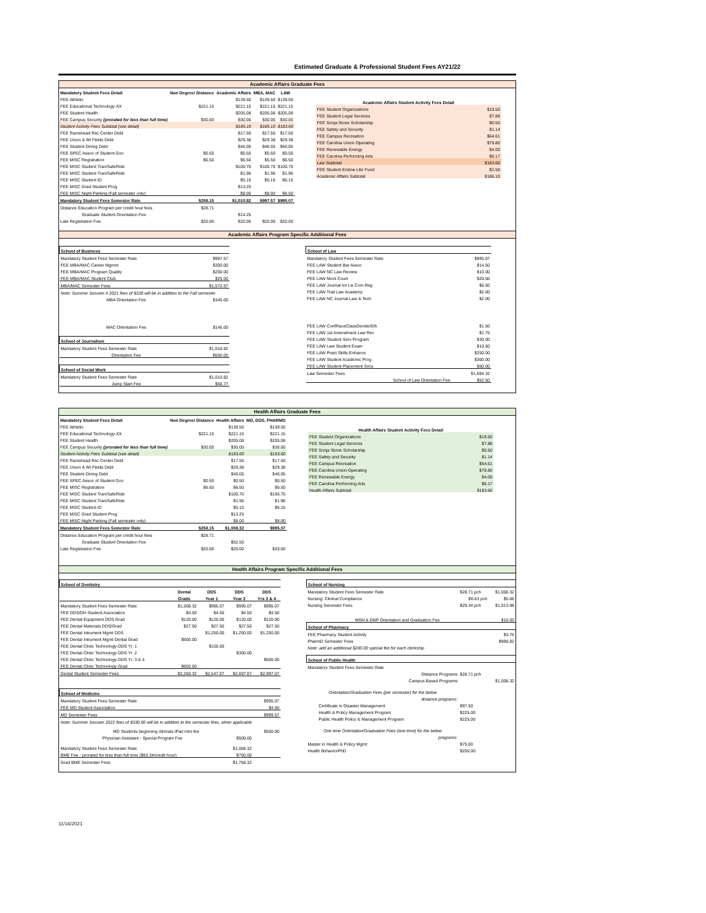Estimated Graduate & Professional Student Fees AY21/22
Academic Affairs Graduate Fees
| Mandatory Student Fees Detail | Non Degree/ Distance | Academic Affairs | MBA, MAC | LAW |
| --- | --- | --- | --- | --- |
| FEE Athletic | | $139.50 | $139.50 | $139.50 |
| FEE Educational Technology-XX | $221.15 | $221.15 | $221.15 | $221.15 |
| FEE Student Health | | $205.08 | $205.08 | $205.08 |
| FEE Campus Security (prorated for less than full time) | $30.00 | $30.00 | $30.00 | $30.00 |
| Student Activity Fees Subtotal (see detail) | | $186.10 | $186.10 | $183.60 |
| FEE Ramshead Rec Center Debt | | $17.50 | $17.50 | $17.50 |
| FEE Union & IM Fields Debt | | $29.38 | $29.38 | $29.38 |
| FEE Student Dining Debt | | $46.05 | $46.05 | $46.05 |
| FEE SPEC Assoc of Student Gov | $0.50 | $0.50 | $0.50 | $0.50 |
| FEE MISC Registration | $6.50 | $6.50 | $6.50 | $6.50 |
| FEE MISC Student Tran/SafeRide | | $100.70 | $100.70 | $100.70 |
| FEE MISC Student Tran/SafeRide | | $1.96 | $1.96 | $1.96 |
| FEE MISC Student ID | | $5.15 | $5.15 | $5.15 |
| FEE MISC Grad Student Prog | | $13.25 | | |
| FEE MISC Night Parking (Fall semester only) | | $8.00 | $8.00 | $8.00 |
| Mandatory Student Fees Semester Rate | $258.15 | $1,010.82 | $997.57 | $995.07 |
| Distance Education Program per credit hour fees | $28.71 | | | |
| Graduate Student Orientation Fee | | $14.25 | | |
| Late Registration Fee | $20.00 | $20.00 | $20.00 | $20.00 |
| Academic Affairs Student Activity Fees Detail | |
| --- | --- |
| FEE Student Organizations | $19.50 |
| FEE Student Legal Services | $7.88 |
| FEE Sonja Stone Scholarship | $0.50 |
| FEE Safety and Security | $1.14 |
| FEE Campus Recreation | $64.61 |
| FEE Carolina Union Operating | $79.80 |
| FEE Renewable Energy | $4.00 |
| FEE Carolina Performing Arts | $6.17 |
| Law Subtotal | $183.60 |
| FEE Student Endow Libr Fund | $2.50 |
| Academic Affairs Subtotal | $186.10 |
Academic Affairs Program Specific Additional Fees
| School of Business | |
| Mandatory Student Fees Semester Rate | $997.57 |
| FEE MBA/MAC Career Mgmnt | $300.00 |
| FEE MBA/MAC Program Quality | $250.00 |
| FEE MBA/MAC Student Club | $25.00 |
| MBA/MAC Semester Fees | $1,572.57 |
| Note: Summer Session II 2021 fees of $330 will be in addition to the Fall semester | |
| MBA Orientation Fee | $345.00 |
| MAC Orientation Fee | $145.00 |
| School of Journalism | |
| Mandatory Student Fees Semester Rate | $1,010.82 |
| Orientation Fee | $500.00 |
| School of Social Work | |
| Mandatory Student Fees Semester Rate | $1,010.82 |
| Jump Start Fee | $56.77 |
| School of Law | |
| Mandatory Student Fees Semester Rate | $995.07 |
| FEE LAW Student Bar Assoc | $14.50 |
| FEE LAW NC Law Review | $10.00 |
| FEE LAW Moot Court | $20.50 |
| FEE LAW Journal Int Lw Com Reg | $6.50 |
| FEE LAW Trial Law Academy | $2.00 |
| FEE LAW NC Journal Law & Tech | $2.00 |
| FEE LAW ConfRaceClassGenderEth | $1.50 |
| FEE LAW 1st Amendment Law Rev | $1.75 |
| FEE LAW Student Serv Program | $30.00 |
| FEE LAW Law Student Exam | $10.50 |
| FEE LAW Pract Skills Enhance | $250.00 |
| FEE LAW Student Academic Prog | $300.00 |
| FEE LAW Student Placement Svcs | $50.00 |
| Law Semester Fees | $1,694.32 |
| School of Law Orientation Fee | $52.50 |
Health Affairs Graduate Fees
| Mandatory Student Fees Detail | Non Degree/ Distance | Health Affairs | MD, DDS, PHARMD |
| --- | --- | --- | --- |
| FEE Athletic | | $139.50 | $139.50 |
| FEE Educational Technology-XX | $221.15 | $221.15 | $221.15 |
| FEE Student Health | | $205.08 | $205.08 |
| FEE Campus Security (prorated for less than full time) | $30.00 | $30.00 | $30.00 |
| Student Activity Fees Subtotal (see detail) | | $183.60 | $183.60 |
| FEE Ramshead Rec Center Debt | | $17.50 | $17.50 |
| FEE Union & IM Fields Debt | | $29.38 | $29.38 |
| FEE Student Dining Debt | | $46.05 | $46.05 |
| FEE SPEC Assoc of Student Gov | $0.50 | $0.50 | $0.50 |
| FEE MISC Registration | $6.50 | $6.50 | $6.50 |
| FEE MISC Student Tran/SafeRide | | $100.70 | $100.70 |
| FEE MISC Student Tran/SafeRide | | $1.96 | $1.96 |
| FEE MISC Student ID | | $5.15 | $5.15 |
| FEE MISC Grad Student Prog | | $13.25 | |
| FEE MISC Night Parking (Fall semester only) | | $8.00 | $8.00 |
| Mandatory Student Fees Semester Rate | $258.15 | $1,008.32 | $995.07 |
| Distance Education Program per credit hour fees | $28.71 | | |
| Graduate Student Orientation Fee | | $52.50 | |
| Late Registration Fee | $20.00 | $20.00 | $20.00 |
| Health Affairs Student Activity Fees Detail | |
| --- | --- |
| FEE Student Organizations | $19.50 |
| FEE Student Legal Services | $7.88 |
| FEE Sonja Stone Scholarship | $0.50 |
| FEE Safety and Security | $1.14 |
| FEE Campus Recreation | $64.61 |
| FEE Carolina Union Operating | $79.80 |
| FEE Renewable Energy | $4.00 |
| FEE Carolina Performing Arts | $6.17 |
| Health Affairs Subtotal | $183.60 |
Health Affairs Program Specific Additional Fees
| School of Dentistry | | | | |
| | Dental | DDS | DDS | DDS |
| | Grads | Year 1 | Year 2 | Yrs 3 & 4 |
| Mandatory Student Fees Semester Rate | $1,008.32 | $995.07 | $995.07 | $995.07 |
| FEE DDS/DH Student Association | $4.50 | $4.50 | $4.50 | $4.50 |
| FEE Dental Equipment DDS Grad | $120.00 | $120.00 | $120.00 | $120.00 |
| FEE Dental Materials DDS/Grad | $27.50 | $27.50 | $27.50 | $27.50 |
| FEE Dental Intrument Mgmt DDS | | $1,250.00 | $1,250.00 | $1,250.00 |
| FEE Dental Intrument Mgmt Dental Grad | $500.00 | | | |
| FEE Dental Clinic Technology-DDS Yr. 1 | | $150.00 | | |
| FEE Dental Clinic Technology-DDS Yr. 2 | | | $300.00 | |
| FEE Dental Clinic Technology-DDS Yr. 3 & 4 | | | | $600.00 |
| FEE Dental Clinic Technology-Grad | $600.00 | | | |
| Dental Student Semester Fees | $2,260.32 | $2,547.07 | $2,697.07 | $2,997.07 |
| School of Medicine | | | | |
| Mandatory Student Fees Semester Rate | | | | $995.07 |
| FEE MD Student Association | | | | $4.50 |
| MD Semester Fees | | | | $999.57 |
| Note: Summer Session 2021 fees of $330.00 will be in addition to the semester fees, when applicable | | | | |
| MD Students beginning clinicals iPad mini fee | | | | $500.00 |
| Physician Assistant - Special Program Fee | | | $500.00 | |
| Mandatory Student Fees Semester Rate | | | $1,008.32 | |
| BME Fee - prorated for less than full time ($83.34/credit hour) | | | $750.00 | |
| Grad BME Semester Fees | | | $1,758.32 | |
| School of Nursing | | |
| Mandatory Student Fees Semester Rate | $28.71 pch | $1,008.32 |
| Nursing: Clinical Compliance | $0.63 pch | $5.66 |
| Nursing Semester Fees | $29.34 pch | $1,013.98 |
| MSN & DNP Orientation and Graduation Fee | | $10.00 |
| School of Pharmacy | | |
| FEE Pharmacy Student Activity | | $3.75 |
| PharmD Semester Fees | | $998.82 |
| Note: add an additional $200.00 special fee for each clerkship | | |
| School of Public Health | | |
| Mandatory Student Fees Semester Rate | | |
| Distance Programs | $28.71 pch | |
| Campus Based Programs | | $1,008.32 |
| Orientation/Graduation Fees (per semester) for the below | | |
| distance programs: | | |
| Certificate in Disaster Management | $97.50 | |
| Health & Policy Management Program | $225.00 | |
| Public Health Policy & Management Program | $225.00 | |
| One time Orientation/Graduation Fees (one time) for the below | | |
| programs: | | |
| Master in Health & Policy Mgmt | $75.00 | |
| Health BehaviorPhD | $250.00 | |
11/16/2021